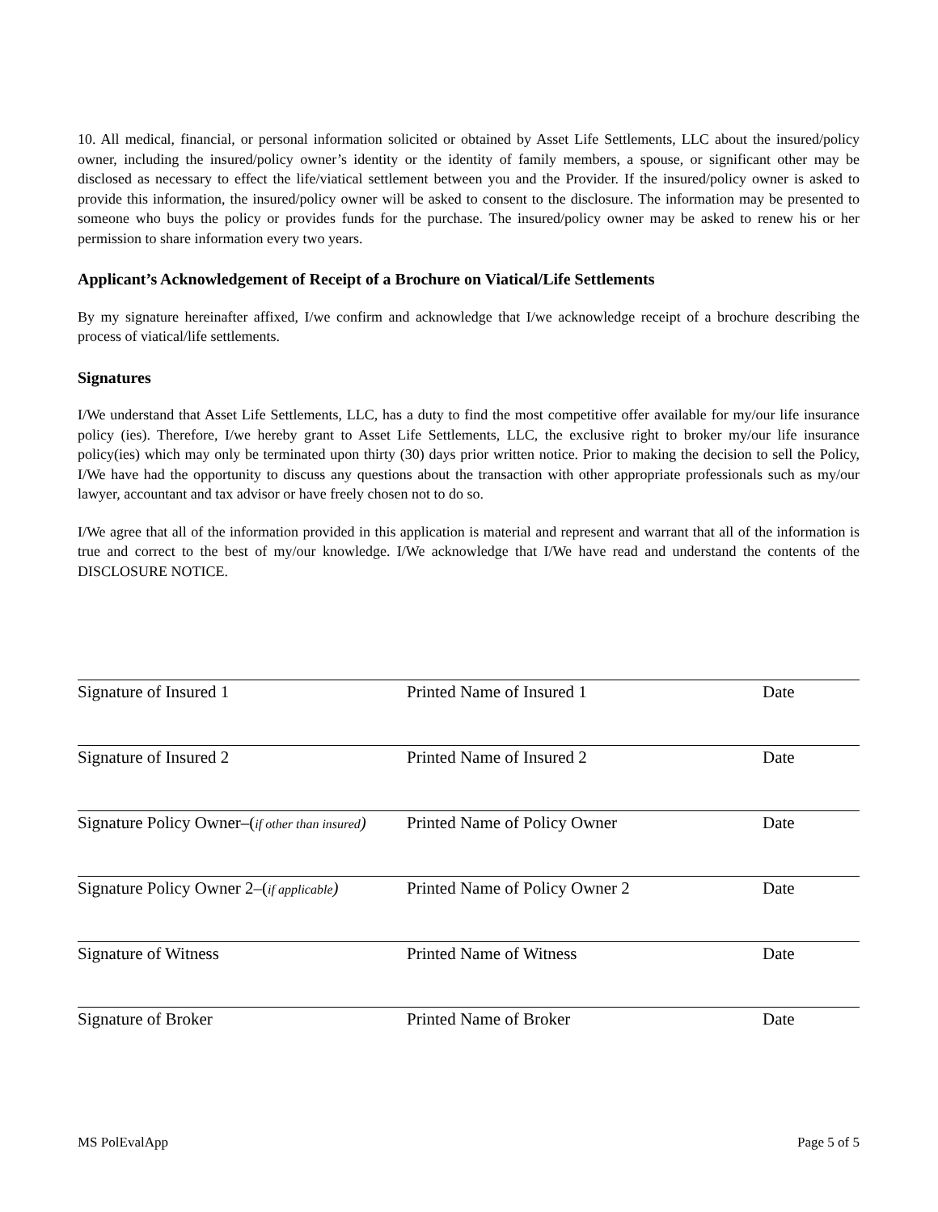10. All medical, financial, or personal information solicited or obtained by Asset Life Settlements, LLC about the insured/policy owner, including the insured/policy owner’s identity or the identity of family members, a spouse, or significant other may be disclosed as necessary to effect the life/viatical settlement between you and the Provider. If the insured/policy owner is asked to provide this information, the insured/policy owner will be asked to consent to the disclosure. The information may be presented to someone who buys the policy or provides funds for the purchase. The insured/policy owner may be asked to renew his or her permission to share information every two years.
Applicant’s Acknowledgement of Receipt of a Brochure on Viatical/Life Settlements
By my signature hereinafter affixed, I/we confirm and acknowledge that I/we acknowledge receipt of a brochure describing the process of viatical/life settlements.
Signatures
I/We understand that Asset Life Settlements, LLC, has a duty to find the most competitive offer available for my/our life insurance policy (ies). Therefore, I/we hereby grant to Asset Life Settlements, LLC, the exclusive right to broker my/our life insurance policy(ies) which may only be terminated upon thirty (30) days prior written notice. Prior to making the decision to sell the Policy, I/We have had the opportunity to discuss any questions about the transaction with other appropriate professionals such as my/our lawyer, accountant and tax advisor or have freely chosen not to do so.
I/We agree that all of the information provided in this application is material and represent and warrant that all of the information is true and correct to the best of my/our knowledge. I/We acknowledge that I/We have read and understand the contents of the DISCLOSURE NOTICE.
Signature of Insured 1 Printed Name of Insured 1 Date
Signature of Insured 2 Printed Name of Insured 2 Date
Signature Policy Owner–(if other than insured) Printed Name of Policy Owner Date
Signature Policy Owner 2–(if applicable)
Printed Name of Policy Owner 2 Date
Signature of Witness Printed Name of Witness Date
Signature of Broker Printed Name of Broker Date
MS PolEvalApp Page 5 of 5